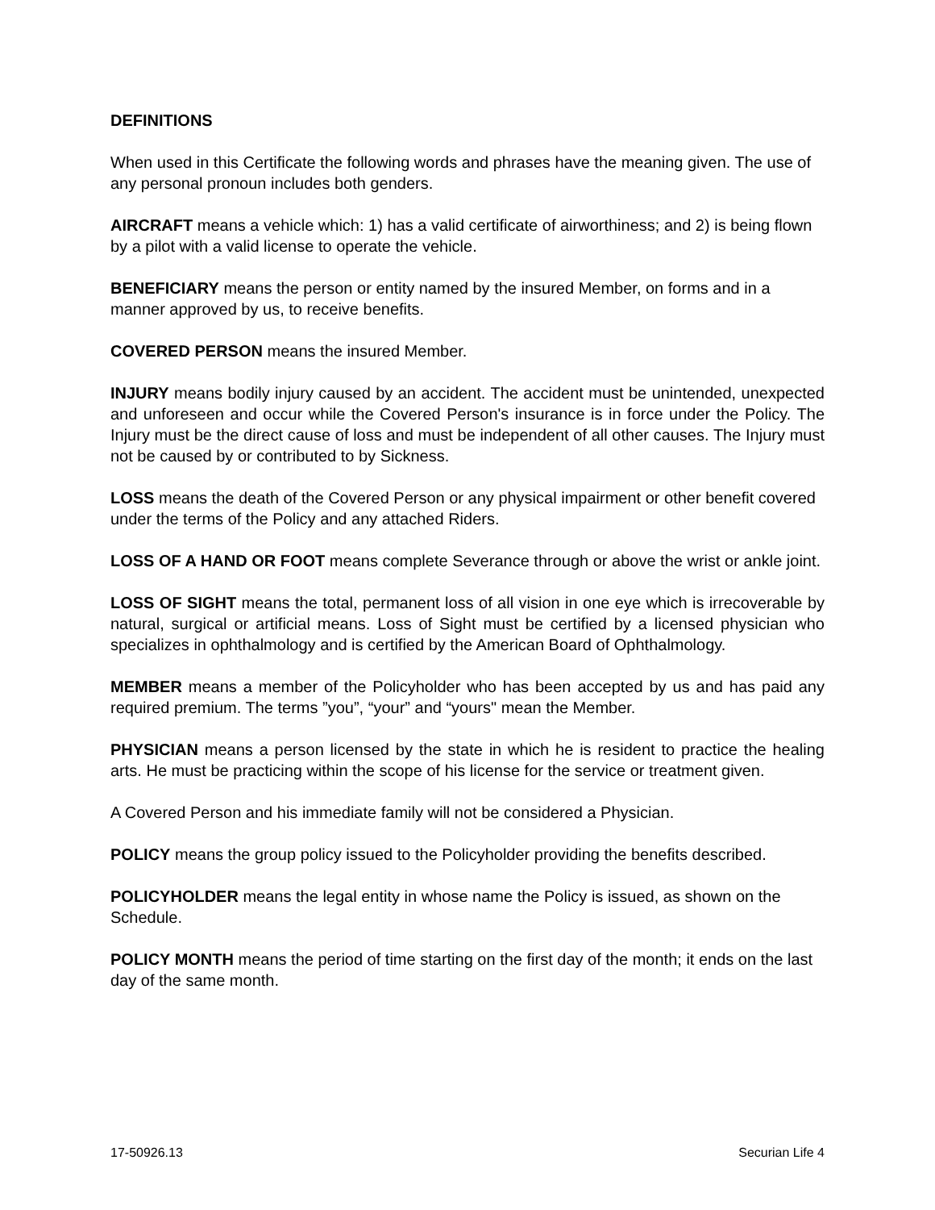DEFINITIONS
When used in this Certificate the following words and phrases have the meaning given. The use of any personal pronoun includes both genders.
AIRCRAFT means a vehicle which: 1) has a valid certificate of airworthiness; and 2) is being flown by a pilot with a valid license to operate the vehicle.
BENEFICIARY means the person or entity named by the insured Member, on forms and in a manner approved by us, to receive benefits.
COVERED PERSON means the insured Member.
INJURY means bodily injury caused by an accident. The accident must be unintended, unexpected and unforeseen and occur while the Covered Person's insurance is in force under the Policy. The Injury must be the direct cause of loss and must be independent of all other causes. The Injury must not be caused by or contributed to by Sickness.
LOSS means the death of the Covered Person or any physical impairment or other benefit covered under the terms of the Policy and any attached Riders.
LOSS OF A HAND OR FOOT means complete Severance through or above the wrist or ankle joint.
LOSS OF SIGHT means the total, permanent loss of all vision in one eye which is irrecoverable by natural, surgical or artificial means. Loss of Sight must be certified by a licensed physician who specializes in ophthalmology and is certified by the American Board of Ophthalmology.
MEMBER means a member of the Policyholder who has been accepted by us and has paid any required premium. The terms ”you”, “your” and “yours" mean the Member.
PHYSICIAN means a person licensed by the state in which he is resident to practice the healing arts. He must be practicing within the scope of his license for the service or treatment given.
A Covered Person and his immediate family will not be considered a Physician.
POLICY means the group policy issued to the Policyholder providing the benefits described.
POLICYHOLDER means the legal entity in whose name the Policy is issued, as shown on the Schedule.
POLICY MONTH means the period of time starting on the first day of the month; it ends on the last day of the same month.
17-50926.13 Securian Life 4